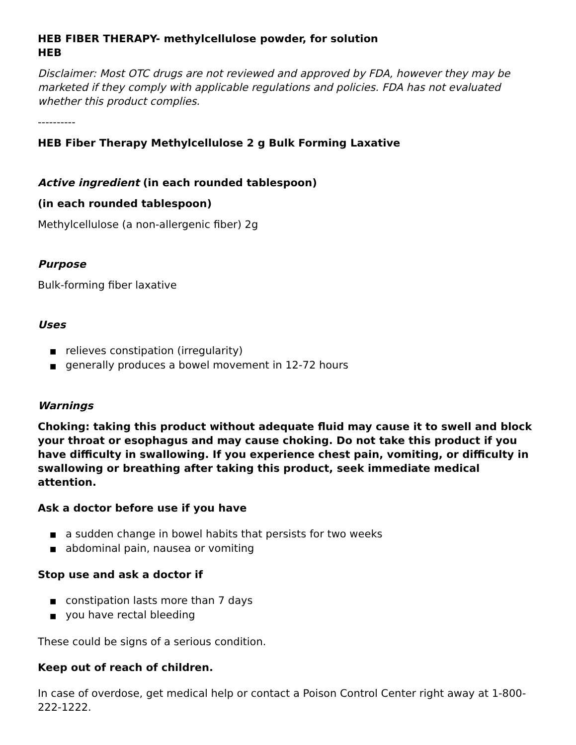HEB FIBER THERAPY- methylcellulose powder, for solution
HEB
Disclaimer: Most OTC drugs are not reviewed and approved by FDA, however they may be marketed if they comply with applicable regulations and policies. FDA has not evaluated whether this product complies.
----------
HEB Fiber Therapy Methylcellulose 2 g Bulk Forming Laxative
Active ingredient (in each rounded tablespoon)
(in each rounded tablespoon)
Methylcellulose (a non-allergenic fiber) 2g
Purpose
Bulk-forming fiber laxative
Uses
■ relieves constipation (irregularity)
■ generally produces a bowel movement in 12-72 hours
Warnings
Choking: taking this product without adequate fluid may cause it to swell and block your throat or esophagus and may cause choking. Do not take this product if you have difficulty in swallowing. If you experience chest pain, vomiting, or difficulty in swallowing or breathing after taking this product, seek immediate medical attention.
Ask a doctor before use if you have
■ a sudden change in bowel habits that persists for two weeks
■ abdominal pain, nausea or vomiting
Stop use and ask a doctor if
■ constipation lasts more than 7 days
■ you have rectal bleeding
These could be signs of a serious condition.
Keep out of reach of children.
In case of overdose, get medical help or contact a Poison Control Center right away at 1-800-222-1222.